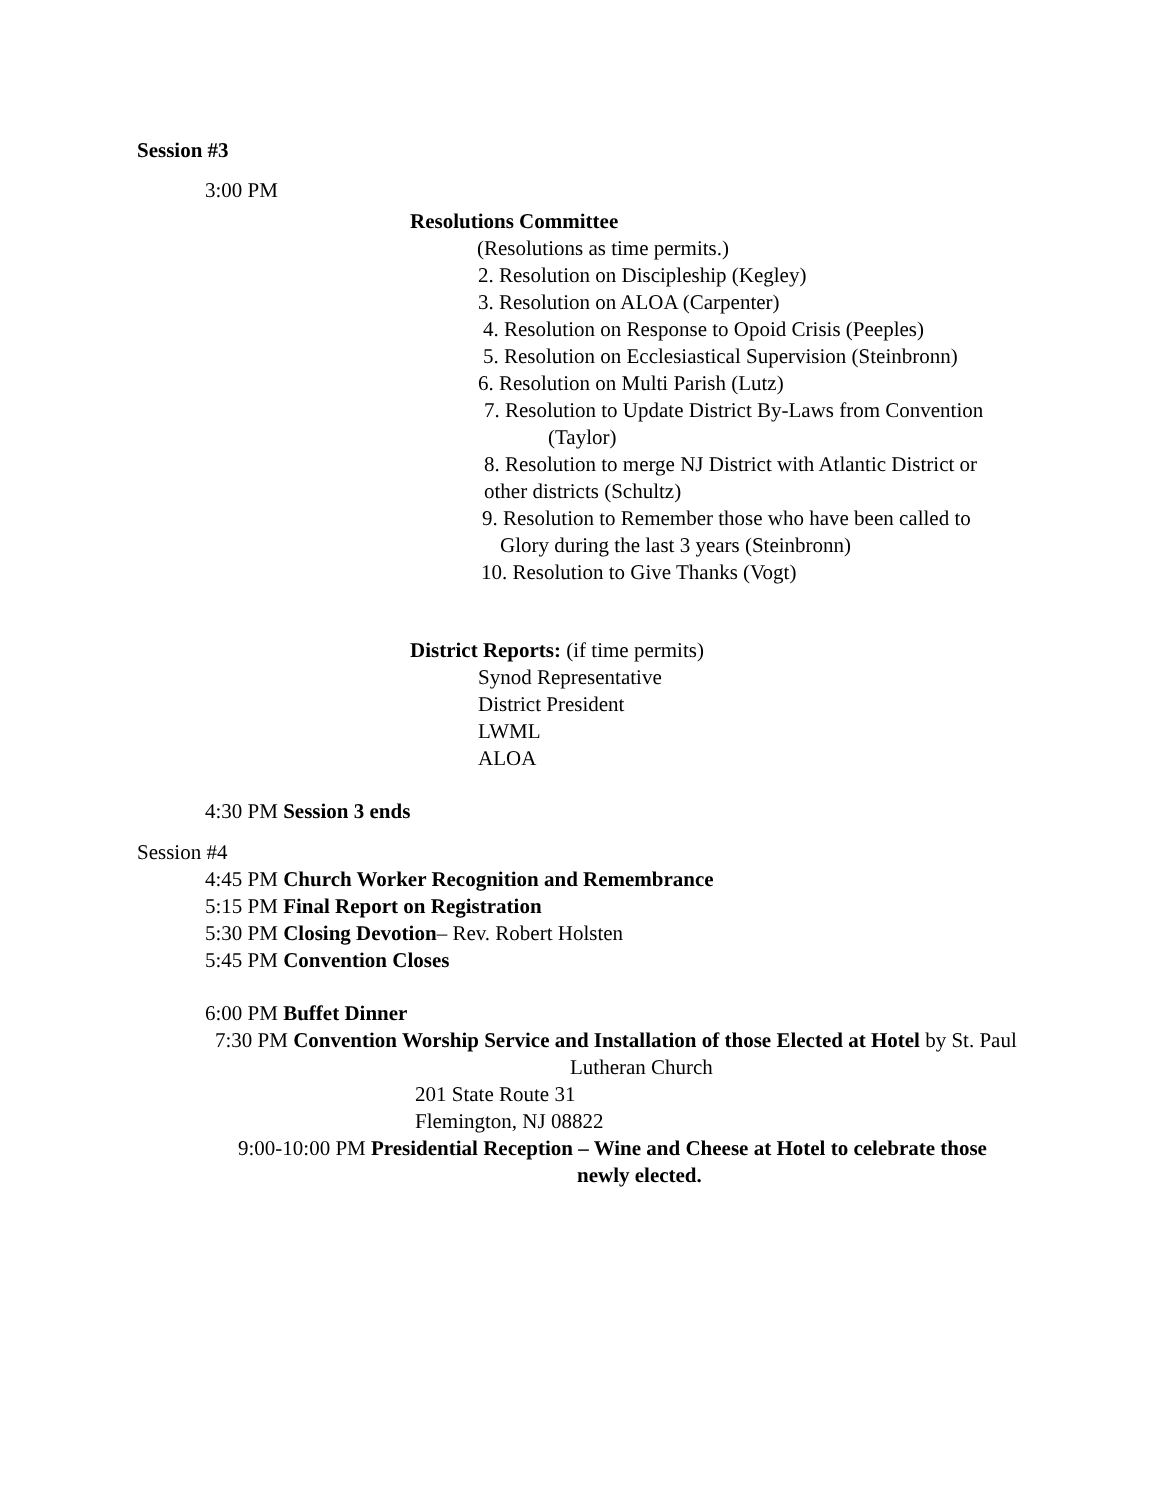Session #3
3:00 PM
Resolutions Committee
(Resolutions as time permits.)
2. Resolution on Discipleship (Kegley)
3. Resolution on ALOA (Carpenter)
4. Resolution on Response to Opoid Crisis (Peeples)
5. Resolution on Ecclesiastical Supervision (Steinbronn)
6. Resolution on Multi Parish (Lutz)
7. Resolution to Update District By-Laws from Convention
(Taylor)
8. Resolution to merge NJ District with Atlantic District or
other districts (Schultz)
9. Resolution to Remember those who have been called to
Glory during the last 3 years (Steinbronn)
10. Resolution to Give Thanks (Vogt)
District Reports: (if time permits)
Synod Representative
District President
LWML
ALOA
4:30 PM Session 3 ends
Session #4
4:45 PM Church Worker Recognition and Remembrance
5:15 PM Final Report on Registration
5:30 PM Closing Devotion– Rev. Robert Holsten
5:45 PM Convention Closes
6:00 PM Buffet Dinner
7:30 PM Convention Worship Service and Installation of those Elected at Hotel by St. Paul
Lutheran Church
201 State Route 31
Flemington, NJ 08822
9:00-10:00 PM Presidential Reception – Wine and Cheese at Hotel to celebrate those
newly elected.